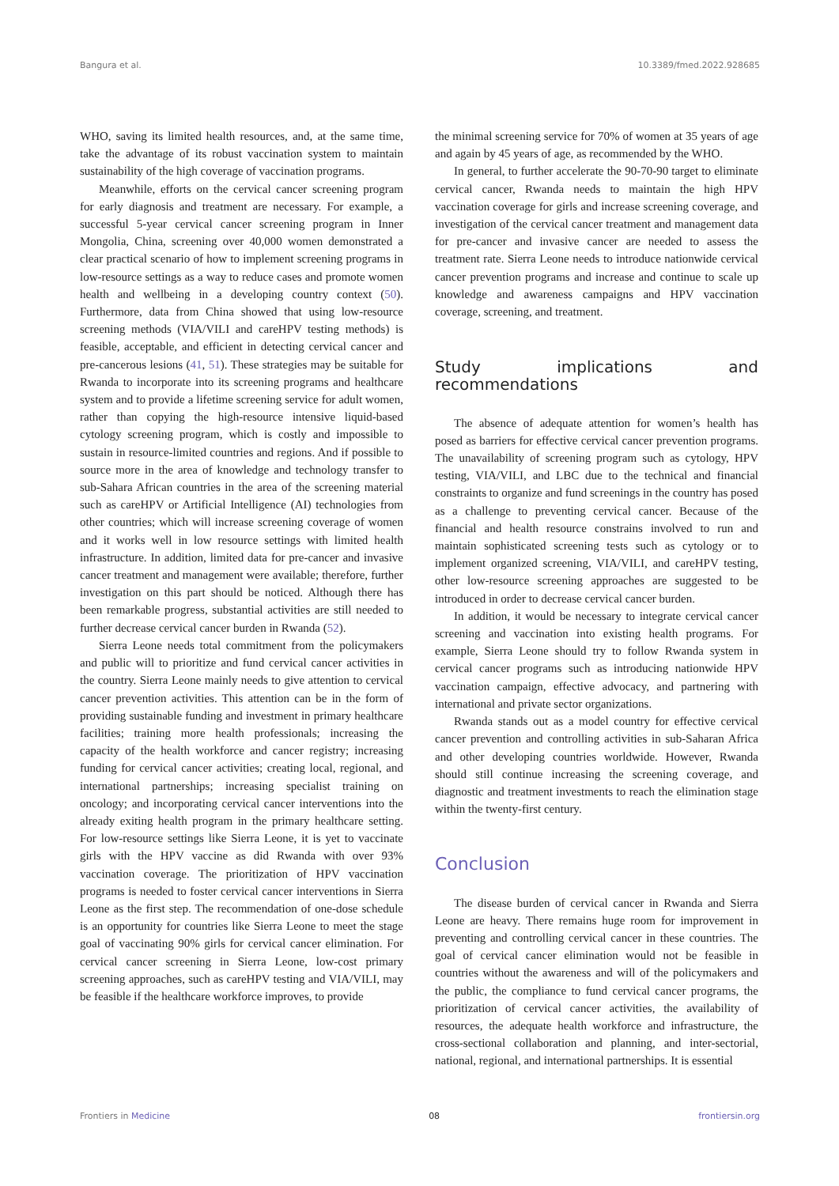Bangura et al. 10.3389/fmed.2022.928685
WHO, saving its limited health resources, and, at the same time, take the advantage of its robust vaccination system to maintain sustainability of the high coverage of vaccination programs.
Meanwhile, efforts on the cervical cancer screening program for early diagnosis and treatment are necessary. For example, a successful 5-year cervical cancer screening program in Inner Mongolia, China, screening over 40,000 women demonstrated a clear practical scenario of how to implement screening programs in low-resource settings as a way to reduce cases and promote women health and wellbeing in a developing country context (50). Furthermore, data from China showed that using low-resource screening methods (VIA/VILI and careHPV testing methods) is feasible, acceptable, and efficient in detecting cervical cancer and pre-cancerous lesions (41, 51). These strategies may be suitable for Rwanda to incorporate into its screening programs and healthcare system and to provide a lifetime screening service for adult women, rather than copying the high-resource intensive liquid-based cytology screening program, which is costly and impossible to sustain in resource-limited countries and regions. And if possible to source more in the area of knowledge and technology transfer to sub-Sahara African countries in the area of the screening material such as careHPV or Artificial Intelligence (AI) technologies from other countries; which will increase screening coverage of women and it works well in low resource settings with limited health infrastructure. In addition, limited data for pre-cancer and invasive cancer treatment and management were available; therefore, further investigation on this part should be noticed. Although there has been remarkable progress, substantial activities are still needed to further decrease cervical cancer burden in Rwanda (52).
Sierra Leone needs total commitment from the policymakers and public will to prioritize and fund cervical cancer activities in the country. Sierra Leone mainly needs to give attention to cervical cancer prevention activities. This attention can be in the form of providing sustainable funding and investment in primary healthcare facilities; training more health professionals; increasing the capacity of the health workforce and cancer registry; increasing funding for cervical cancer activities; creating local, regional, and international partnerships; increasing specialist training on oncology; and incorporating cervical cancer interventions into the already exiting health program in the primary healthcare setting. For low-resource settings like Sierra Leone, it is yet to vaccinate girls with the HPV vaccine as did Rwanda with over 93% vaccination coverage. The prioritization of HPV vaccination programs is needed to foster cervical cancer interventions in Sierra Leone as the first step. The recommendation of one-dose schedule is an opportunity for countries like Sierra Leone to meet the stage goal of vaccinating 90% girls for cervical cancer elimination. For cervical cancer screening in Sierra Leone, low-cost primary screening approaches, such as careHPV testing and VIA/VILI, may be feasible if the healthcare workforce improves, to provide
the minimal screening service for 70% of women at 35 years of age and again by 45 years of age, as recommended by the WHO.
In general, to further accelerate the 90-70-90 target to eliminate cervical cancer, Rwanda needs to maintain the high HPV vaccination coverage for girls and increase screening coverage, and investigation of the cervical cancer treatment and management data for pre-cancer and invasive cancer are needed to assess the treatment rate. Sierra Leone needs to introduce nationwide cervical cancer prevention programs and increase and continue to scale up knowledge and awareness campaigns and HPV vaccination coverage, screening, and treatment.
Study implications and recommendations
The absence of adequate attention for women’s health has posed as barriers for effective cervical cancer prevention programs. The unavailability of screening program such as cytology, HPV testing, VIA/VILI, and LBC due to the technical and financial constraints to organize and fund screenings in the country has posed as a challenge to preventing cervical cancer. Because of the financial and health resource constrains involved to run and maintain sophisticated screening tests such as cytology or to implement organized screening, VIA/VILI, and careHPV testing, other low-resource screening approaches are suggested to be introduced in order to decrease cervical cancer burden.
In addition, it would be necessary to integrate cervical cancer screening and vaccination into existing health programs. For example, Sierra Leone should try to follow Rwanda system in cervical cancer programs such as introducing nationwide HPV vaccination campaign, effective advocacy, and partnering with international and private sector organizations.
Rwanda stands out as a model country for effective cervical cancer prevention and controlling activities in sub-Saharan Africa and other developing countries worldwide. However, Rwanda should still continue increasing the screening coverage, and diagnostic and treatment investments to reach the elimination stage within the twenty-first century.
Conclusion
The disease burden of cervical cancer in Rwanda and Sierra Leone are heavy. There remains huge room for improvement in preventing and controlling cervical cancer in these countries. The goal of cervical cancer elimination would not be feasible in countries without the awareness and will of the policymakers and the public, the compliance to fund cervical cancer programs, the prioritization of cervical cancer activities, the availability of resources, the adequate health workforce and infrastructure, the cross-sectional collaboration and planning, and inter-sectorial, national, regional, and international partnerships. It is essential
Frontiers in Medicine 08 frontiersin.org